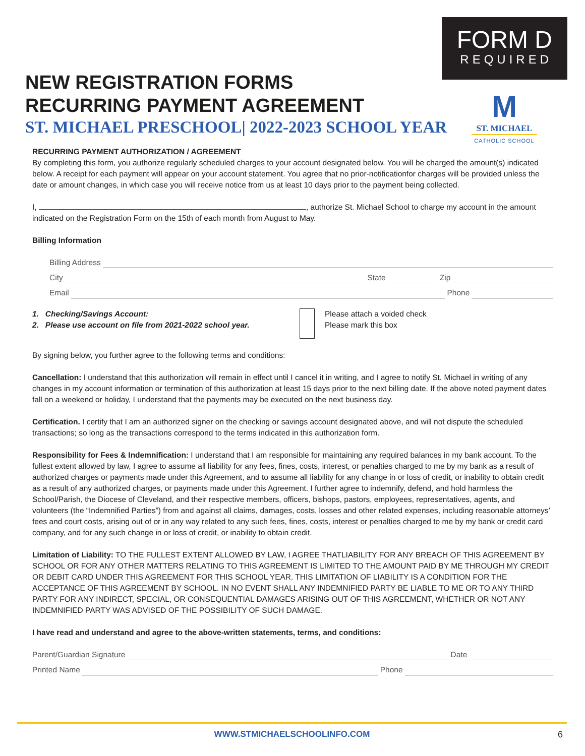FORM D
REQUIRED
M
ST. MICHAEL
CATHOLIC SCHOOL
NEW REGISTRATION FORMS
RECURRING PAYMENT AGREEMENT
ST. MICHAEL PRESCHOOL| 2022-2023 SCHOOL YEAR
RECURRING PAYMENT AUTHORIZATION / AGREEMENT
By completing this form, you authorize regularly scheduled charges to your account designated below. You will be charged the amount(s) indicated below. A receipt for each payment will appear on your account statement. You agree that no prior-notificationfor charges will be provided unless the date or amount changes, in which case you will receive notice from us at least 10 days prior to the payment being collected.
I, , authorize St. Michael School to charge my account in the amount indicated on the Registration Form on the 15th of each month from August to May.
Billing Information
Billing Address
City State Zip
Email Phone
1. Checking/Savings Account:
2. Please use account on file from 2021-2022 school year.
Please attach a voided check
Please mark this box
By signing below, you further agree to the following terms and conditions:
Cancellation: I understand that this authorization will remain in effect until I cancel it in writing, and I agree to notify St. Michael in writing of any changes in my account information or termination of this authorization at least 15 days prior to the next billing date. If the above noted payment dates fall on a weekend or holiday, I understand that the payments may be executed on the next business day.
Certification. I certify that I am an authorized signer on the checking or savings account designated above, and will not dispute the scheduled transactions; so long as the transactions correspond to the terms indicated in this authorization form.
Responsibility for Fees & Indemnification: I understand that I am responsible for maintaining any required balances in my bank account. To the fullest extent allowed by law, I agree to assume all liability for any fees, fines, costs, interest, or penalties charged to me by my bank as a result of authorized charges or payments made under this Agreement, and to assume all liability for any change in or loss of credit, or inability to obtain credit as a result of any authorized charges, or payments made under this Agreement. I further agree to indemnify, defend, and hold harmless the School/Parish, the Diocese of Cleveland, and their respective members, officers, bishops, pastors, employees, representatives, agents, and volunteers (the “Indemnified Parties”) from and against all claims, damages, costs, losses and other related expenses, including reasonable attorneys’ fees and court costs, arising out of or in any way related to any such fees, fines, costs, interest or penalties charged to me by my bank or credit card company, and for any such change in or loss of credit, or inability to obtain credit.
Limitation of Liability: TO THE FULLEST EXTENT ALLOWED BY LAW, I AGREE THATLIABILITY FOR ANY BREACH OF THIS AGREEMENT BY SCHOOL OR FOR ANY OTHER MATTERS RELATING TO THIS AGREEMENT IS LIMITED TO THE AMOUNT PAID BY ME THROUGH MY CREDIT OR DEBIT CARD UNDER THIS AGREEMENT FOR THIS SCHOOL YEAR. THIS LIMITATION OF LIABILITY IS A CONDITION FOR THE ACCEPTANCE OF THIS AGREEMENT BY SCHOOL. IN NO EVENT SHALL ANY INDEMNIFIED PARTY BE LIABLE TO ME OR TO ANY THIRD PARTY FOR ANY INDIRECT, SPECIAL, OR CONSEQUENTIAL DAMAGES ARISING OUT OF THIS AGREEMENT, WHETHER OR NOT ANY INDEMNIFIED PARTY WAS ADVISED OF THE POSSIBILITY OF SUCH DAMAGE.
I have read and understand and agree to the above-written statements, terms, and conditions:
Parent/Guardian Signature Date
Printed Name Phone
WWW.STMICHAELSCHOOLINFO.COM
6